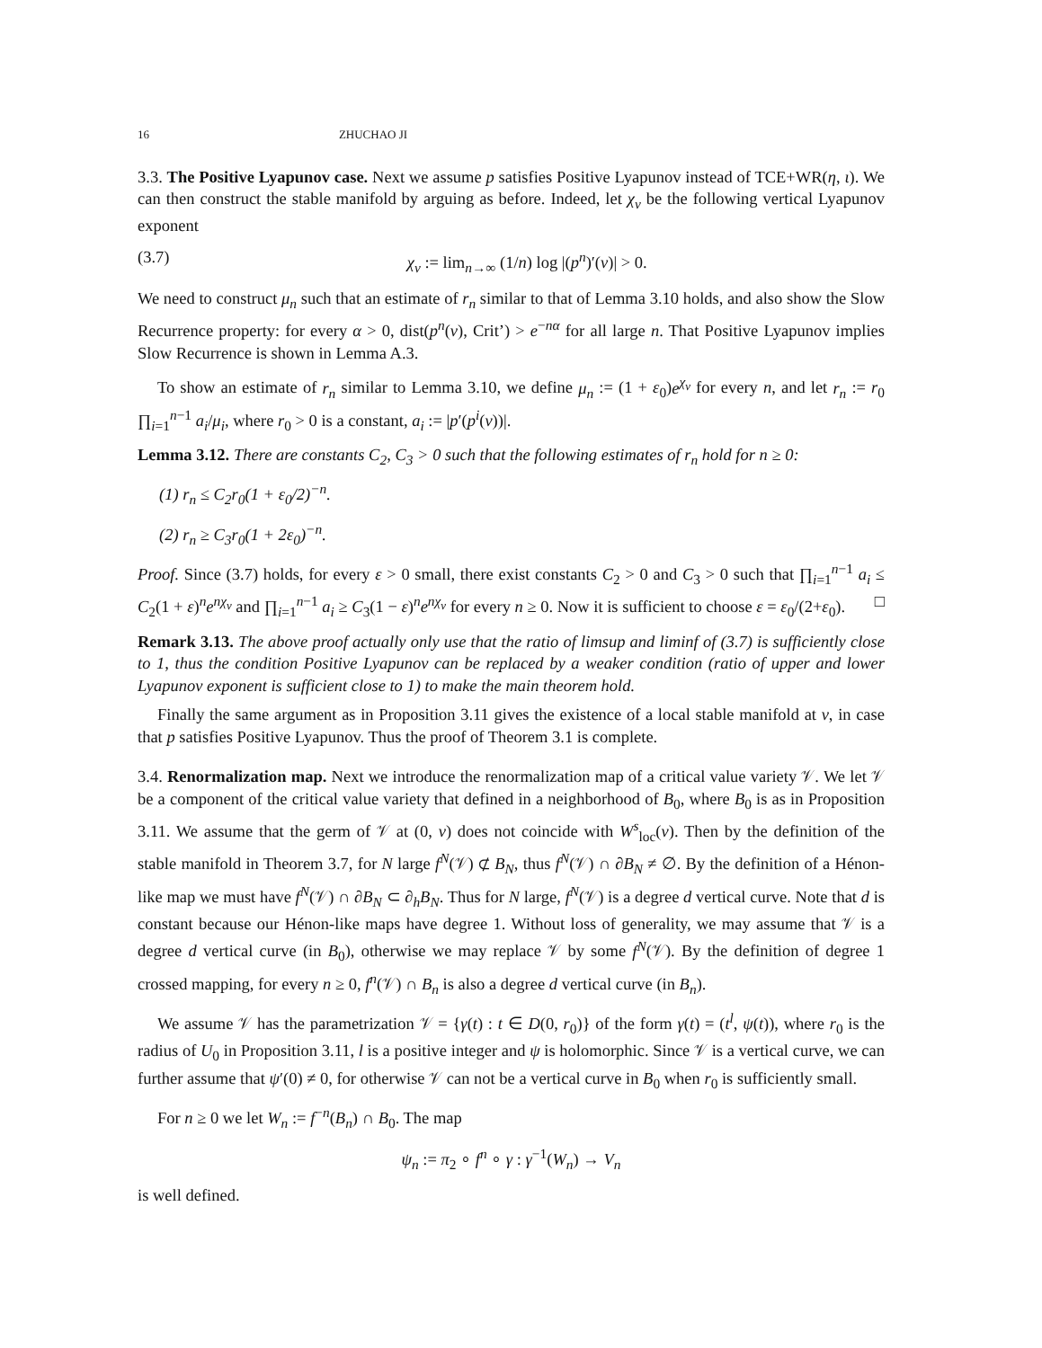16 ZHUCHAO JI
3.3. The Positive Lyapunov case. Next we assume p satisfies Positive Lyapunov instead of TCE+WR(η, ι). We can then construct the stable manifold by arguing as before. Indeed, let χ<sub>v</sub> be the following vertical Lyapunov exponent
(3.7) χ<sub>v</sub> := lim<sub>n→∞</sub> (1/n) log |(p<sup>n</sup>)′(v)| > 0.
We need to construct μ<sub>n</sub> such that an estimate of r<sub>n</sub> similar to that of Lemma 3.10 holds, and also show the Slow Recurrence property: for every α > 0, dist(p<sup>n</sup>(v), Crit’) > e<sup>−nα</sup> for all large n. That Positive Lyapunov implies Slow Recurrence is shown in Lemma A.3.
To show an estimate of r<sub>n</sub> similar to Lemma 3.10, we define μ<sub>n</sub> := (1 + ε<sub>0</sub>)e<sup>χ<sub>v</sub></sup> for every n, and let r<sub>n</sub> := r<sub>0</sub> ∏<sub>i=1</sub><sup>n−1</sup> a<sub>i</sub>/μ<sub>i</sub>, where r<sub>0</sub> > 0 is a constant, a<sub>i</sub> := |p′(p<sup>i</sup>(v))|.
Lemma 3.12. There are constants C<sub>2</sub>, C<sub>3</sub> > 0 such that the following estimates of r<sub>n</sub> hold for n ≥ 0:
(1) r<sub>n</sub> ≤ C<sub>2</sub>r<sub>0</sub>(1 + ε<sub>0</sub>/2)<sup>−n</sup>.
(2) r<sub>n</sub> ≥ C<sub>3</sub>r<sub>0</sub>(1 + 2ε<sub>0</sub>)<sup>−n</sup>.
Proof. Since (3.7) holds, for every ε > 0 small, there exist constants C<sub>2</sub> > 0 and C<sub>3</sub> > 0 such that ∏<sub>i=1</sub><sup>n−1</sup> a<sub>i</sub> ≤ C<sub>2</sub>(1 + ε)<sup>n</sup>e<sup>nχ<sub>v</sub></sup> and ∏<sub>i=1</sub><sup>n−1</sup> a<sub>i</sub> ≥ C<sub>3</sub>(1 − ε)<sup>n</sup>e<sup>nχ<sub>v</sub></sup> for every n ≥ 0. Now it is sufficient to choose ε = ε<sub>0</sub>/(2+ε<sub>0</sub>). □
Remark 3.13. The above proof actually only use that the ratio of limsup and liminf of (3.7) is sufficiently close to 1, thus the condition Positive Lyapunov can be replaced by a weaker condition (ratio of upper and lower Lyapunov exponent is sufficient close to 1) to make the main theorem hold.
Finally the same argument as in Proposition 3.11 gives the existence of a local stable manifold at v, in case that p satisfies Positive Lyapunov. Thus the proof of Theorem 3.1 is complete.
3.4. Renormalization map. Next we introduce the renormalization map of a critical value variety 𝒱. We let 𝒱 be a component of the critical value variety that defined in a neighborhood of B<sub>0</sub>, where B<sub>0</sub> is as in Proposition 3.11. We assume that the germ of 𝒱 at (0, v) does not coincide with W<sup>s</sup><sub>loc</sub>(v). Then by the definition of the stable manifold in Theorem 3.7, for N large f<sup>N</sup>(𝒱) ⊄ B<sub>N</sub>, thus f<sup>N</sup>(𝒱) ∩ ∂B<sub>N</sub> ≠ ∅. By the definition of a Hénon-like map we must have f<sup>N</sup>(𝒱) ∩ ∂B<sub>N</sub> ⊂ ∂<sub>h</sub>B<sub>N</sub>. Thus for N large, f<sup>N</sup>(𝒱) is a degree d vertical curve. Note that d is constant because our Hénon-like maps have degree 1. Without loss of generality, we may assume that 𝒱 is a degree d vertical curve (in B<sub>0</sub>), otherwise we may replace 𝒱 by some f<sup>N</sup>(𝒱). By the definition of degree 1 crossed mapping, for every n ≥ 0, f<sup>n</sup>(𝒱) ∩ B<sub>n</sub> is also a degree d vertical curve (in B<sub>n</sub>).
We assume 𝒱 has the parametrization 𝒱 = {γ(t) : t ∈ D(0, r<sub>0</sub>)} of the form γ(t) = (t<sup>l</sup>, ψ(t)), where r<sub>0</sub> is the radius of U<sub>0</sub> in Proposition 3.11, l is a positive integer and ψ is holomorphic. Since 𝒱 is a vertical curve, we can further assume that ψ′(0) ≠ 0, for otherwise 𝒱 can not be a vertical curve in B<sub>0</sub> when r<sub>0</sub> is sufficiently small.
For n ≥ 0 we let W<sub>n</sub> := f<sup>−n</sup>(B<sub>n</sub>) ∩ B<sub>0</sub>. The map
ψ<sub>n</sub> := π<sub>2</sub> ∘ f<sup>n</sup> ∘ γ : γ<sup>−1</sup>(W<sub>n</sub>) → V<sub>n</sub>
is well defined.